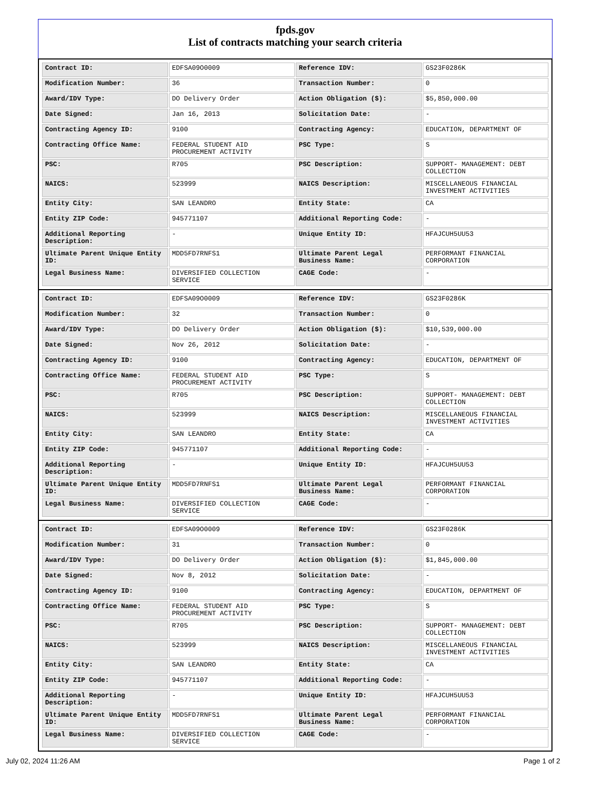fpds.gov
List of contracts matching your search criteria
| Contract ID: | EDFSA09O0009 | Reference IDV: | GS23F0286K |
| Modification Number: | 36 | Transaction Number: | 0 |
| Award/IDV Type: | DO Delivery Order | Action Obligation ($): | $5,850,000.00 |
| Date Signed: | Jan 16, 2013 | Solicitation Date: | - |
| Contracting Agency ID: | 9100 | Contracting Agency: | EDUCATION, DEPARTMENT OF |
| Contracting Office Name: | FEDERAL STUDENT AID PROCUREMENT ACTIVITY | PSC Type: | S |
| PSC: | R705 | PSC Description: | SUPPORT- MANAGEMENT: DEBT COLLECTION |
| NAICS: | 523999 | NAICS Description: | MISCELLANEOUS FINANCIAL INVESTMENT ACTIVITIES |
| Entity City: | SAN LEANDRO | Entity State: | CA |
| Entity ZIP Code: | 945771107 | Additional Reporting Code: | - |
| Additional Reporting Description: | - | Unique Entity ID: | HFAJCUH5UU53 |
| Ultimate Parent Unique Entity ID: | MDD5FD7RNFS1 | Ultimate Parent Legal Business Name: | PERFORMANT FINANCIAL CORPORATION |
| Legal Business Name: | DIVERSIFIED COLLECTION SERVICE | CAGE Code: | - |
| Contract ID: | EDFSA09O0009 | Reference IDV: | GS23F0286K |
| Modification Number: | 32 | Transaction Number: | 0 |
| Award/IDV Type: | DO Delivery Order | Action Obligation ($): | $10,539,000.00 |
| Date Signed: | Nov 26, 2012 | Solicitation Date: | - |
| Contracting Agency ID: | 9100 | Contracting Agency: | EDUCATION, DEPARTMENT OF |
| Contracting Office Name: | FEDERAL STUDENT AID PROCUREMENT ACTIVITY | PSC Type: | S |
| PSC: | R705 | PSC Description: | SUPPORT- MANAGEMENT: DEBT COLLECTION |
| NAICS: | 523999 | NAICS Description: | MISCELLANEOUS FINANCIAL INVESTMENT ACTIVITIES |
| Entity City: | SAN LEANDRO | Entity State: | CA |
| Entity ZIP Code: | 945771107 | Additional Reporting Code: | - |
| Additional Reporting Description: | - | Unique Entity ID: | HFAJCUH5UU53 |
| Ultimate Parent Unique Entity ID: | MDD5FD7RNFS1 | Ultimate Parent Legal Business Name: | PERFORMANT FINANCIAL CORPORATION |
| Legal Business Name: | DIVERSIFIED COLLECTION SERVICE | CAGE Code: | - |
| Contract ID: | EDFSA09O0009 | Reference IDV: | GS23F0286K |
| Modification Number: | 31 | Transaction Number: | 0 |
| Award/IDV Type: | DO Delivery Order | Action Obligation ($): | $1,845,000.00 |
| Date Signed: | Nov 8, 2012 | Solicitation Date: | - |
| Contracting Agency ID: | 9100 | Contracting Agency: | EDUCATION, DEPARTMENT OF |
| Contracting Office Name: | FEDERAL STUDENT AID PROCUREMENT ACTIVITY | PSC Type: | S |
| PSC: | R705 | PSC Description: | SUPPORT- MANAGEMENT: DEBT COLLECTION |
| NAICS: | 523999 | NAICS Description: | MISCELLANEOUS FINANCIAL INVESTMENT ACTIVITIES |
| Entity City: | SAN LEANDRO | Entity State: | CA |
| Entity ZIP Code: | 945771107 | Additional Reporting Code: | - |
| Additional Reporting Description: | - | Unique Entity ID: | HFAJCUH5UU53 |
| Ultimate Parent Unique Entity ID: | MDD5FD7RNFS1 | Ultimate Parent Legal Business Name: | PERFORMANT FINANCIAL CORPORATION |
| Legal Business Name: | DIVERSIFIED COLLECTION SERVICE | CAGE Code: | - |
July 02, 2024 11:26 AM Page 1 of 2